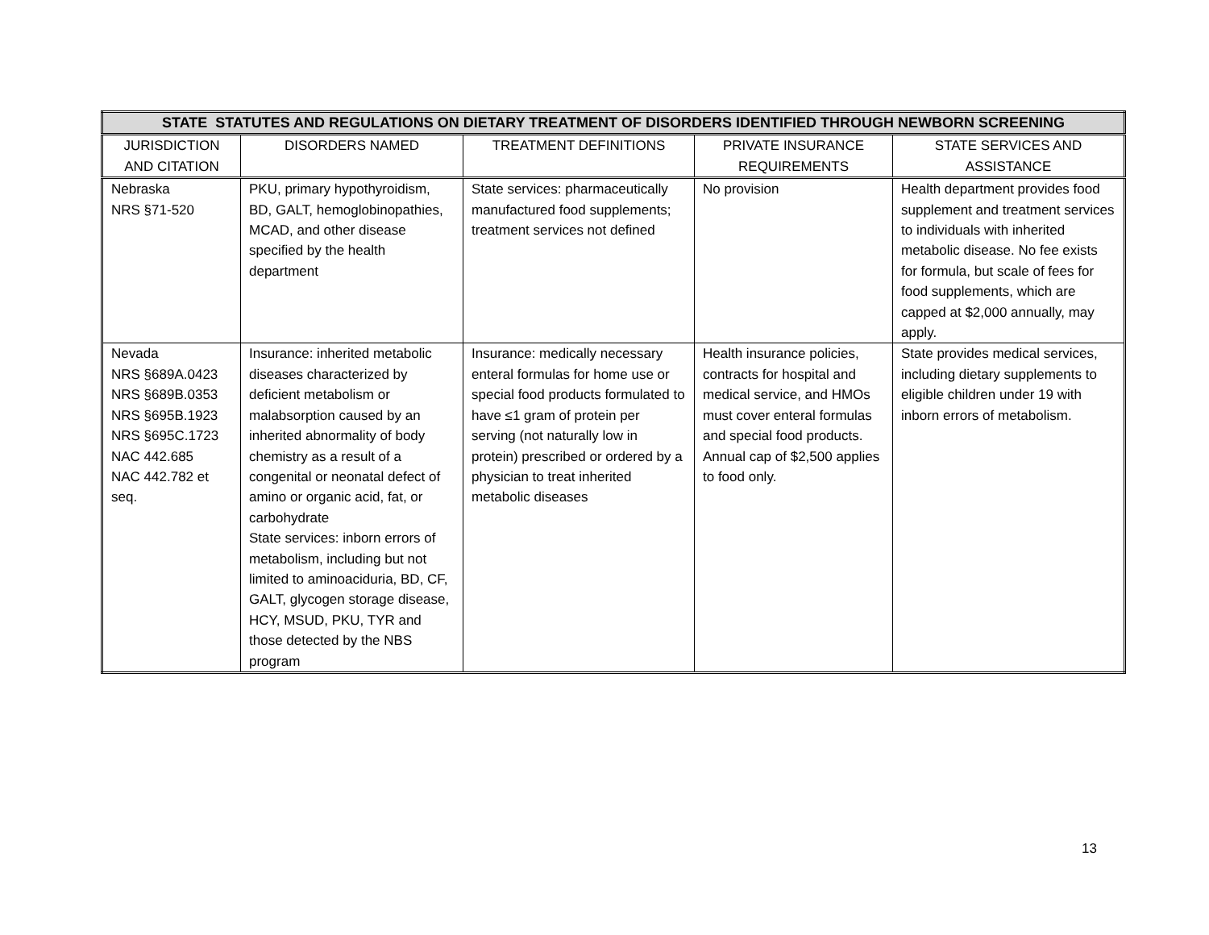| STATE STATUTES AND REGULATIONS ON DIETARY TREATMENT OF DISORDERS IDENTIFIED THROUGH NEWBORN SCREENING | | | | |
| --- | --- | --- | --- | --- |
| JURISDICTION AND CITATION | DISORDERS NAMED | TREATMENT DEFINITIONS | PRIVATE INSURANCE REQUIREMENTS | STATE SERVICES AND ASSISTANCE |
| Nebraska NRS §71-520 | PKU, primary hypothyroidism, BD, GALT, hemoglobinopathies, MCAD, and other disease specified by the health department | State services: pharmaceutically manufactured food supplements; treatment services not defined | No provision | Health department provides food supplement and treatment services to individuals with inherited metabolic disease. No fee exists for formula, but scale of fees for food supplements, which are capped at $2,000 annually, may apply. |
| Nevada NRS §689A.0423 NRS §689B.0353 NRS §695B.1923 NRS §695C.1723 NAC 442.685 NAC 442.782 et seq. | Insurance: inherited metabolic diseases characterized by deficient metabolism or malabsorption caused by an inherited abnormality of body chemistry as a result of a congenital or neonatal defect of amino or organic acid, fat, or carbohydrate State services: inborn errors of metabolism, including but not limited to aminoaciduria, BD, CF, GALT, glycogen storage disease, HCY, MSUD, PKU, TYR and those detected by the NBS program | Insurance: medically necessary enteral formulas for home use or special food products formulated to have ≤1 gram of protein per serving (not naturally low in protein) prescribed or ordered by a physician to treat inherited metabolic diseases | Health insurance policies, contracts for hospital and medical service, and HMOs must cover enteral formulas and special food products. Annual cap of $2,500 applies to food only. | State provides medical services, including dietary supplements to eligible children under 19 with inborn errors of metabolism. |
13